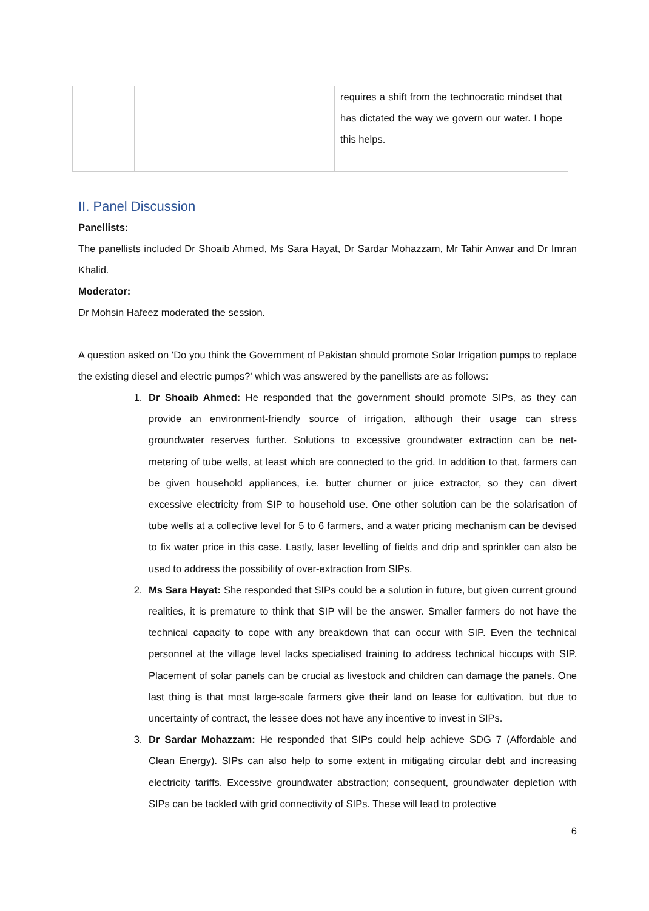| | | requires a shift from the technocratic mindset that has dictated the way we govern our water. I hope this helps. |
II. Panel Discussion
Panellists:
The panellists included Dr Shoaib Ahmed, Ms Sara Hayat, Dr Sardar Mohazzam, Mr Tahir Anwar and Dr Imran Khalid.
Moderator:
Dr Mohsin Hafeez moderated the session.
A question asked on 'Do you think the Government of Pakistan should promote Solar Irrigation pumps to replace the existing diesel and electric pumps?' which was answered by the panellists are as follows:
1. Dr Shoaib Ahmed: He responded that the government should promote SIPs, as they can provide an environment-friendly source of irrigation, although their usage can stress groundwater reserves further. Solutions to excessive groundwater extraction can be net-metering of tube wells, at least which are connected to the grid. In addition to that, farmers can be given household appliances, i.e. butter churner or juice extractor, so they can divert excessive electricity from SIP to household use. One other solution can be the solarisation of tube wells at a collective level for 5 to 6 farmers, and a water pricing mechanism can be devised to fix water price in this case. Lastly, laser levelling of fields and drip and sprinkler can also be used to address the possibility of over-extraction from SIPs.
2. Ms Sara Hayat: She responded that SIPs could be a solution in future, but given current ground realities, it is premature to think that SIP will be the answer. Smaller farmers do not have the technical capacity to cope with any breakdown that can occur with SIP. Even the technical personnel at the village level lacks specialised training to address technical hiccups with SIP. Placement of solar panels can be crucial as livestock and children can damage the panels. One last thing is that most large-scale farmers give their land on lease for cultivation, but due to uncertainty of contract, the lessee does not have any incentive to invest in SIPs.
3. Dr Sardar Mohazzam: He responded that SIPs could help achieve SDG 7 (Affordable and Clean Energy). SIPs can also help to some extent in mitigating circular debt and increasing electricity tariffs. Excessive groundwater abstraction; consequent, groundwater depletion with SIPs can be tackled with grid connectivity of SIPs. These will lead to protective
6